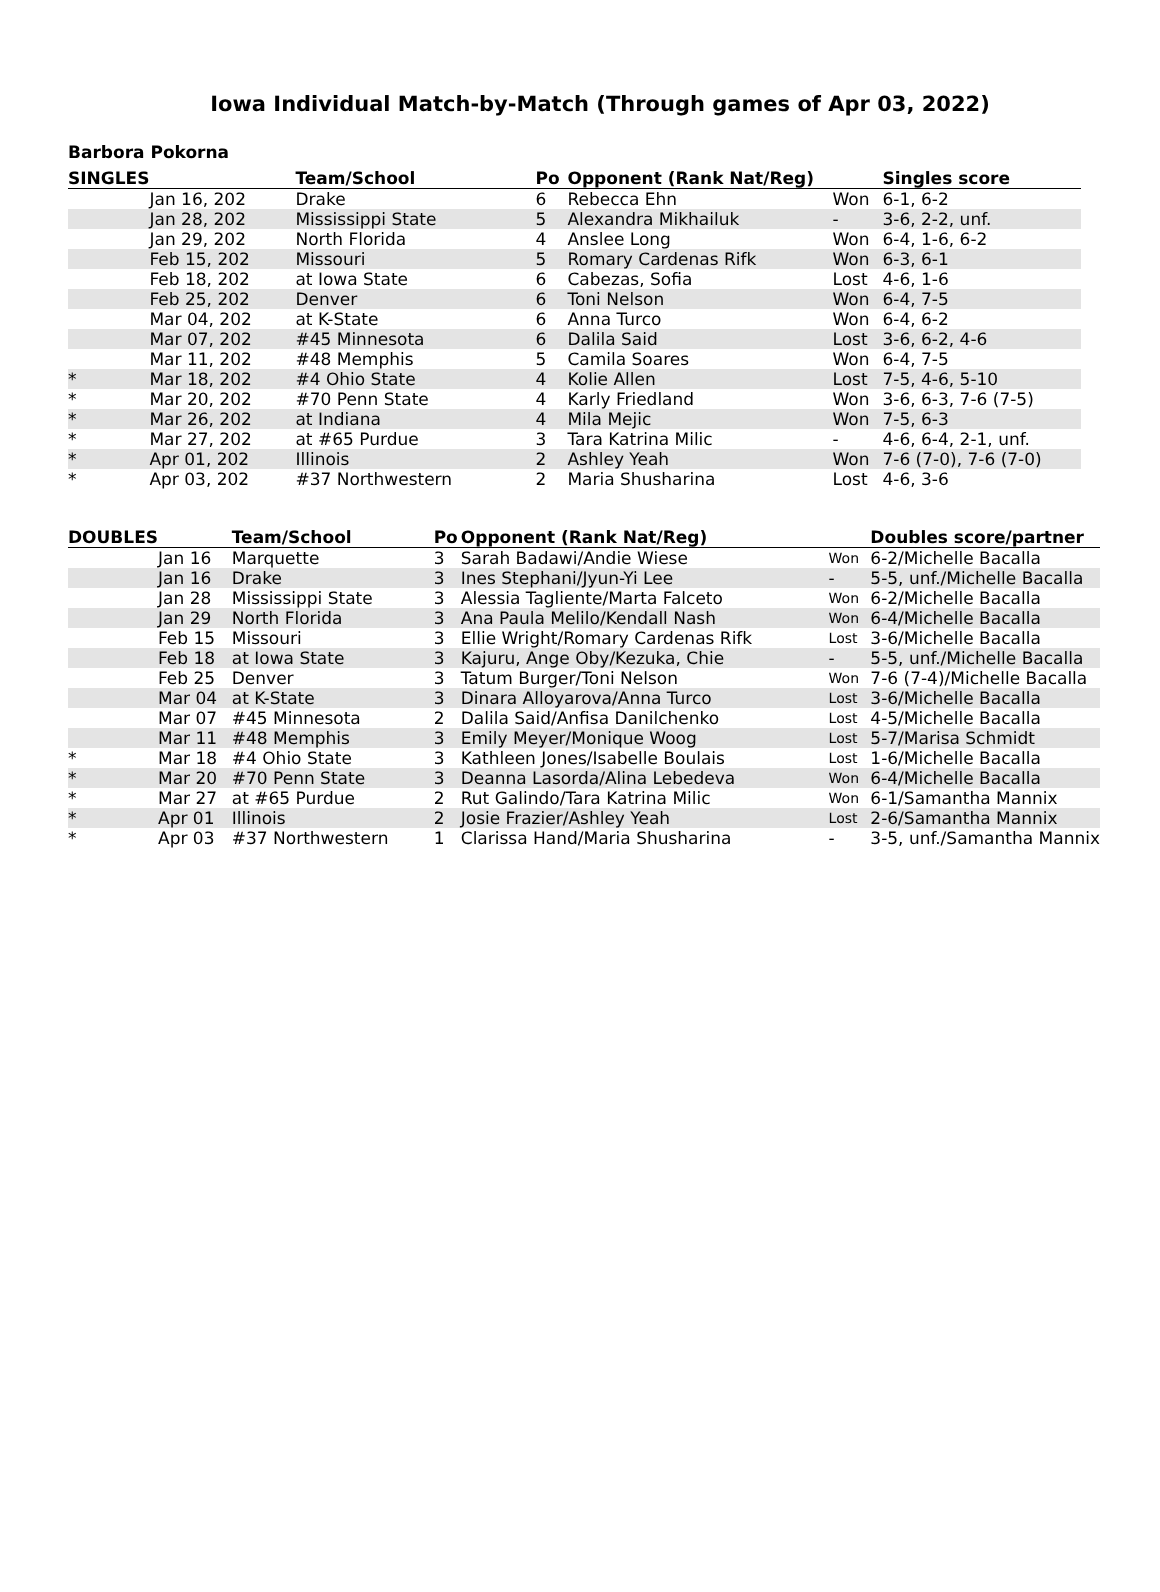Iowa Individual Match-by-Match (Through games of Apr 03, 2022)
Barbora Pokorna
| SINGLES | | Team/School | Po | Opponent (Rank Nat/Reg) | | Singles score |
| --- | --- | --- | --- | --- | --- | --- |
| | Jan 16, 202 | Drake | 6 | Rebecca Ehn | Won | 6-1, 6-2 |
| | Jan 28, 202 | Mississippi State | 5 | Alexandra Mikhailuk | - | 3-6, 2-2, unf. |
| | Jan 29, 202 | North Florida | 4 | Anslee Long | Won | 6-4, 1-6, 6-2 |
| | Feb 15, 202 | Missouri | 5 | Romary Cardenas Rifk | Won | 6-3, 6-1 |
| | Feb 18, 202 | at Iowa State | 6 | Cabezas, Sofia | Lost | 4-6, 1-6 |
| | Feb 25, 202 | Denver | 6 | Toni Nelson | Won | 6-4, 7-5 |
| | Mar 04, 202 | at K-State | 6 | Anna Turco | Won | 6-4, 6-2 |
| | Mar 07, 202 | #45 Minnesota | 6 | Dalila Said | Lost | 3-6, 6-2, 4-6 |
| | Mar 11, 202 | #48 Memphis | 5 | Camila Soares | Won | 6-4, 7-5 |
| * | Mar 18, 202 | #4 Ohio State | 4 | Kolie Allen | Lost | 7-5, 4-6, 5-10 |
| * | Mar 20, 202 | #70 Penn State | 4 | Karly Friedland | Won | 3-6, 6-3, 7-6 (7-5) |
| * | Mar 26, 202 | at Indiana | 4 | Mila Mejic | Won | 7-5, 6-3 |
| * | Mar 27, 202 | at #65 Purdue | 3 | Tara Katrina Milic | - | 4-6, 6-4, 2-1, unf. |
| * | Apr 01, 202 | Illinois | 2 | Ashley Yeah | Won | 7-6 (7-0), 7-6 (7-0) |
| * | Apr 03, 202 | #37 Northwestern | 2 | Maria Shusharina | Lost | 4-6, 3-6 |
| DOUBLES | | Team/School | Po | Opponent (Rank Nat/Reg) | | Doubles score/partner |
| --- | --- | --- | --- | --- | --- | --- |
| | Jan 16 | Marquette | 3 | Sarah Badawi/Andie Wiese | Won | 6-2/Michelle Bacalla |
| | Jan 16 | Drake | 3 | Ines Stephani/Jyun-Yi Lee | - | 5-5, unf./Michelle Bacalla |
| | Jan 28 | Mississippi State | 3 | Alessia Tagliente/Marta Falceto | Won | 6-2/Michelle Bacalla |
| | Jan 29 | North Florida | 3 | Ana Paula Melilo/Kendall Nash | Won | 6-4/Michelle Bacalla |
| | Feb 15 | Missouri | 3 | Ellie Wright/Romary Cardenas Rifk | Lost | 3-6/Michelle Bacalla |
| | Feb 18 | at Iowa State | 3 | Kajuru, Ange Oby/Kezuka, Chie | - | 5-5, unf./Michelle Bacalla |
| | Feb 25 | Denver | 3 | Tatum Burger/Toni Nelson | Won | 7-6 (7-4)/Michelle Bacalla |
| | Mar 04 | at K-State | 3 | Dinara Alloyarova/Anna Turco | Lost | 3-6/Michelle Bacalla |
| | Mar 07 | #45 Minnesota | 2 | Dalila Said/Anfisa Danilchenko | Lost | 4-5/Michelle Bacalla |
| | Mar 11 | #48 Memphis | 3 | Emily Meyer/Monique Woog | Lost | 5-7/Marisa Schmidt |
| * | Mar 18 | #4 Ohio State | 3 | Kathleen Jones/Isabelle Boulais | Lost | 1-6/Michelle Bacalla |
| * | Mar 20 | #70 Penn State | 3 | Deanna Lasorda/Alina Lebedeva | Won | 6-4/Michelle Bacalla |
| * | Mar 27 | at #65 Purdue | 2 | Rut Galindo/Tara Katrina Milic | Won | 6-1/Samantha Mannix |
| * | Apr 01 | Illinois | 2 | Josie Frazier/Ashley Yeah | Lost | 2-6/Samantha Mannix |
| * | Apr 03 | #37 Northwestern | 1 | Clarissa Hand/Maria Shusharina | - | 3-5, unf./Samantha Mannix |